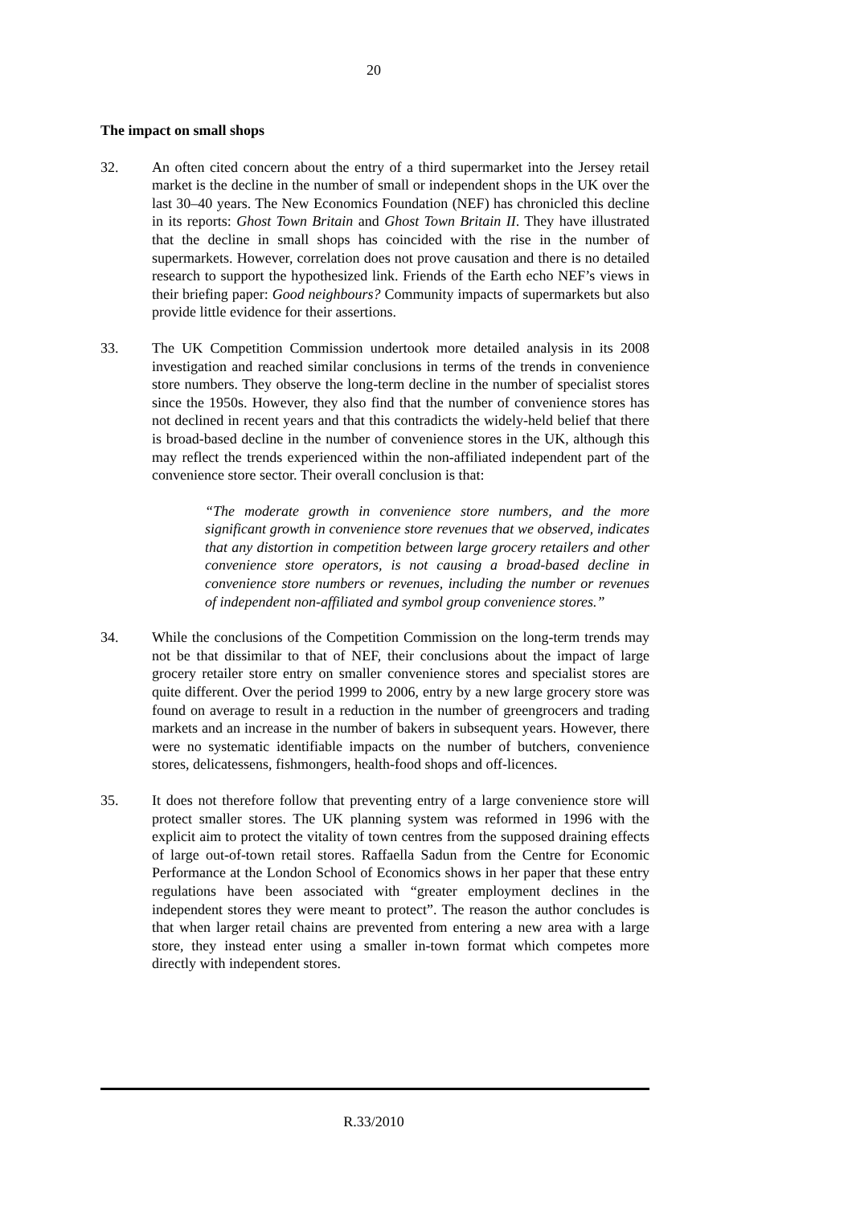20
The impact on small shops
32. An often cited concern about the entry of a third supermarket into the Jersey retail market is the decline in the number of small or independent shops in the UK over the last 30–40 years. The New Economics Foundation (NEF) has chronicled this decline in its reports: Ghost Town Britain and Ghost Town Britain II. They have illustrated that the decline in small shops has coincided with the rise in the number of supermarkets. However, correlation does not prove causation and there is no detailed research to support the hypothesized link. Friends of the Earth echo NEF’s views in their briefing paper: Good neighbours? Community impacts of supermarkets but also provide little evidence for their assertions.
33. The UK Competition Commission undertook more detailed analysis in its 2008 investigation and reached similar conclusions in terms of the trends in convenience store numbers. They observe the long-term decline in the number of specialist stores since the 1950s. However, they also find that the number of convenience stores has not declined in recent years and that this contradicts the widely-held belief that there is broad-based decline in the number of convenience stores in the UK, although this may reflect the trends experienced within the non-affiliated independent part of the convenience store sector. Their overall conclusion is that:
“The moderate growth in convenience store numbers, and the more significant growth in convenience store revenues that we observed, indicates that any distortion in competition between large grocery retailers and other convenience store operators, is not causing a broad-based decline in convenience store numbers or revenues, including the number or revenues of independent non-affiliated and symbol group convenience stores.”
34. While the conclusions of the Competition Commission on the long-term trends may not be that dissimilar to that of NEF, their conclusions about the impact of large grocery retailer store entry on smaller convenience stores and specialist stores are quite different. Over the period 1999 to 2006, entry by a new large grocery store was found on average to result in a reduction in the number of greengrocers and trading markets and an increase in the number of bakers in subsequent years. However, there were no systematic identifiable impacts on the number of butchers, convenience stores, delicatessens, fishmongers, health-food shops and off-licences.
35. It does not therefore follow that preventing entry of a large convenience store will protect smaller stores. The UK planning system was reformed in 1996 with the explicit aim to protect the vitality of town centres from the supposed draining effects of large out-of-town retail stores. Raffaella Sadun from the Centre for Economic Performance at the London School of Economics shows in her paper that these entry regulations have been associated with “greater employment declines in the independent stores they were meant to protect”. The reason the author concludes is that when larger retail chains are prevented from entering a new area with a large store, they instead enter using a smaller in-town format which competes more directly with independent stores.
R.33/2010